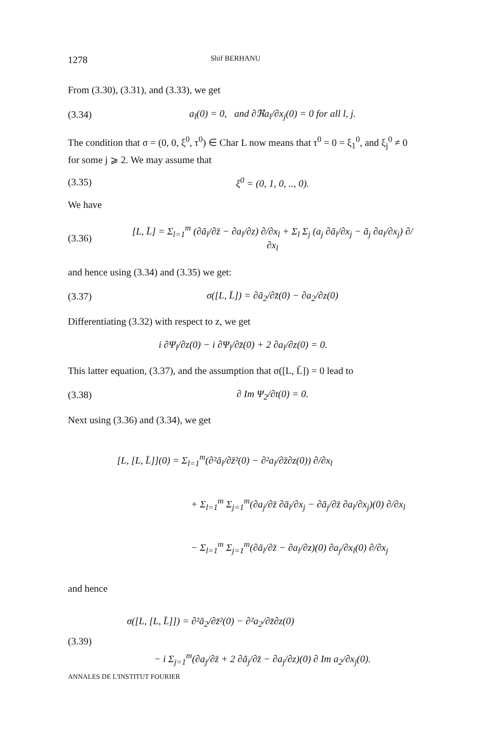1278 Shif BERHANU
From (3.30), (3.31), and (3.33), we get
(3.34) a<sub>l</sub>(0) = 0, and ∂ℜa<sub>l</sub>/∂x<sub>j</sub>(0) = 0 for all l, j.
The condition that σ = (0, 0, ξ<sup>0</sup>, τ<sup>0</sup>) ∈ Char L now means that τ<sup>0</sup> = 0 = ξ<sub>1</sub><sup>0</sup>, and ξ<sub>j</sub><sup>0</sup> ≠ 0 for some j ⩾ 2. We may assume that
(3.35) ξ<sup>0</sup> = (0, 1, 0, .., 0).
We have
(3.36) [L, L̄] = Σ<sub>l=1</sub><sup>m</sup> (∂ā<sub>l</sub>/∂z̄ − ∂a<sub>l</sub>/∂z) ∂/∂x<sub>l</sub> + Σ<sub>l</sub> Σ<sub>j</sub> (a<sub>j</sub> ∂ā<sub>l</sub>/∂x<sub>j</sub> − ā<sub>j</sub> ∂a<sub>l</sub>/∂x<sub>j</sub>) ∂/∂x<sub>l</sub>
and hence using (3.34) and (3.35) we get:
(3.37) σ([L, L̄]) = ∂ā<sub>2</sub>/∂z̄(0) − ∂a<sub>2</sub>/∂z(0)
Differentiating (3.32) with respect to z, we get
i ∂Ψ<sub>l</sub>/∂z(0) − i ∂Ψ<sub>l</sub>/∂z̄(0) + 2 ∂a<sub>l</sub>/∂z(0) = 0.
This latter equation, (3.37), and the assumption that σ([L, L̄]) = 0 lead to
(3.38) ∂ Im Ψ<sub>2</sub>/∂t(0) = 0.
Next using (3.36) and (3.34), we get
[L, [L, L̄]](0) = Σ<sub>l=1</sub><sup>m</sup>(∂²ā<sub>l</sub>/∂z̄²(0) − ∂²a<sub>l</sub>/∂z̄∂z(0)) ∂/∂x<sub>l</sub>
+ Σ<sub>l=1</sub><sup>m</sup> Σ<sub>j=1</sub><sup>m</sup>(∂a<sub>j</sub>/∂z̄ ∂ā<sub>l</sub>/∂x<sub>j</sub> − ∂ā<sub>j</sub>/∂z̄ ∂a<sub>l</sub>/∂x<sub>j</sub>)(0) ∂/∂x<sub>l</sub>
− Σ<sub>l=1</sub><sup>m</sup> Σ<sub>j=1</sub><sup>m</sup>(∂ā<sub>l</sub>/∂z̄ − ∂a<sub>l</sub>/∂z)(0) ∂a<sub>j</sub>/∂x<sub>l</sub>(0) ∂/∂x<sub>j</sub>
and hence
(3.39) σ([L, [L, L̄]]) = ∂²ā<sub>2</sub>/∂z̄²(0) − ∂²a<sub>2</sub>/∂z̄∂z(0)
− i Σ<sub>j=1</sub><sup>m</sup>(∂a<sub>j</sub>/∂z̄ + 2 ∂ā<sub>j</sub>/∂z̄ − ∂a<sub>j</sub>/∂z)(0) ∂ Im a<sub>2</sub>/∂x<sub>j</sub>(0).
ANNALES DE L'INSTITUT FOURIER